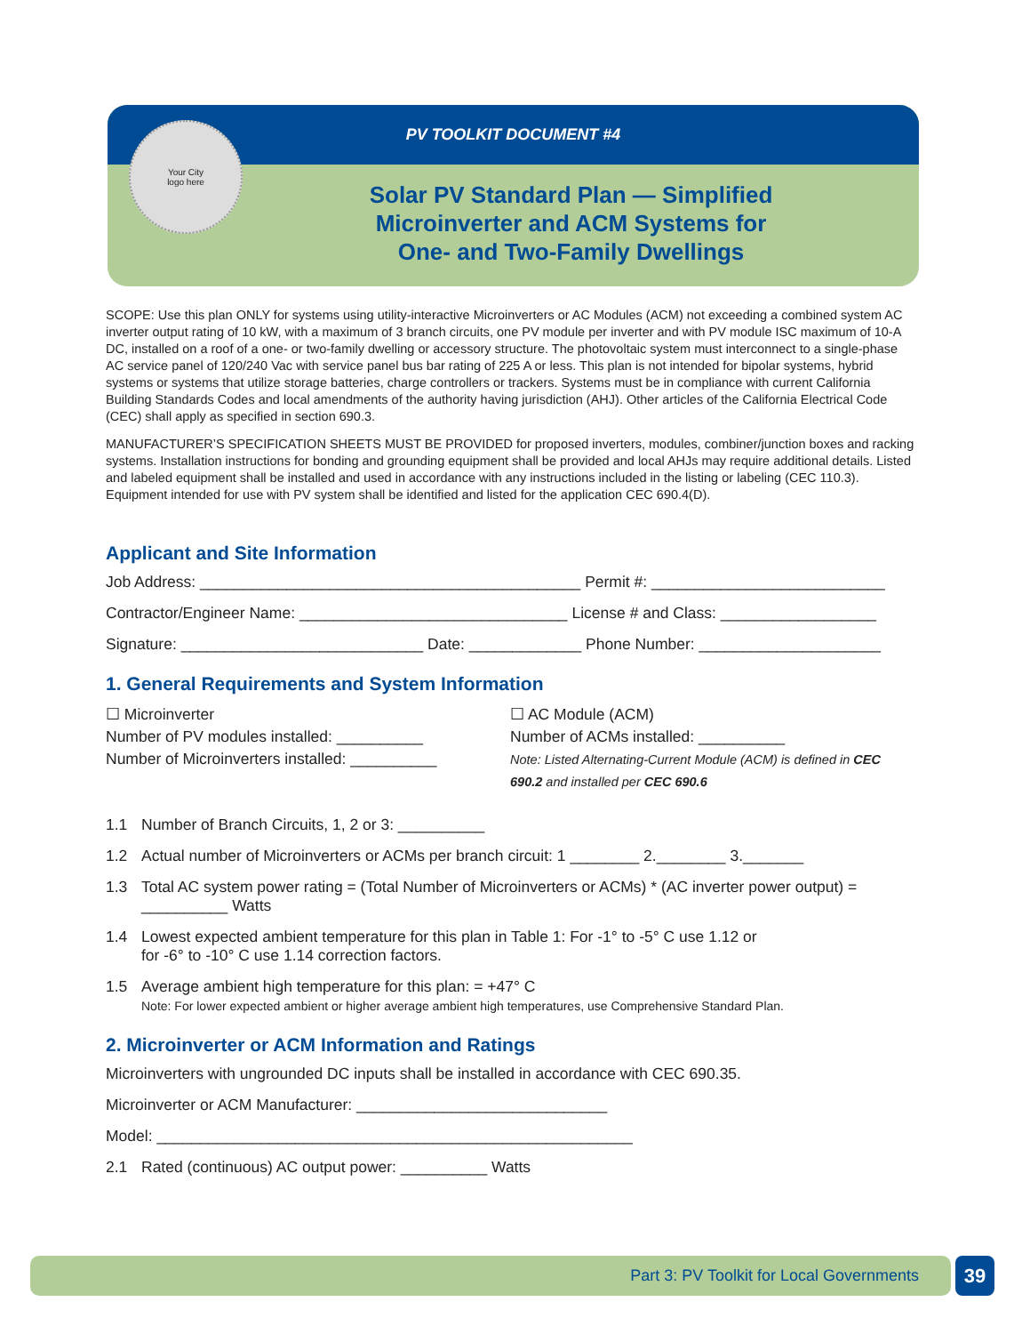PV TOOLKIT DOCUMENT #4
Your City
logo here
Solar PV Standard Plan — Simplified
Microinverter and ACM Systems for
One- and Two-Family Dwellings
SCOPE: Use this plan ONLY for systems using utility-interactive Microinverters or AC Modules (ACM) not exceeding a combined system AC inverter output rating of 10 kW, with a maximum of 3 branch circuits, one PV module per inverter and with PV module ISC maximum of 10-A DC, installed on a roof of a one- or two-family dwelling or accessory structure. The photovoltaic system must interconnect to a single-phase AC service panel of 120/240 Vac with service panel bus bar rating of 225 A or less. This plan is not intended for bipolar systems, hybrid systems or systems that utilize storage batteries, charge controllers or trackers. Systems must be in compliance with current California Building Standards Codes and local amendments of the authority having jurisdiction (AHJ). Other articles of the California Electrical Code (CEC) shall apply as specified in section 690.3.
MANUFACTURER’S SPECIFICATION SHEETS MUST BE PROVIDED for proposed inverters, modules, combiner/junction boxes and racking systems. Installation instructions for bonding and grounding equipment shall be provided and local AHJs may require additional details. Listed and labeled equipment shall be installed and used in accordance with any instructions included in the listing or labeling (CEC 110.3). Equipment intended for use with PV system shall be identified and listed for the application CEC 690.4(D).
Applicant and Site Information
Job Address: ____________________________________________ Permit #: ___________________________
Contractor/Engineer Name: _______________________________ License # and Class: __________________
Signature: ____________________________ Date: _____________ Phone Number: _____________________
1. General Requirements and System Information
☐ Microinverter
Number of PV modules installed: __________
Number of Microinverters installed: __________
☐ AC Module (ACM)
Number of ACMs installed: __________
Note: Listed Alternating-Current Module (ACM) is defined in CEC 690.2 and installed per CEC 690.6
1.1 Number of Branch Circuits, 1, 2 or 3: __________
1.2 Actual number of Microinverters or ACMs per branch circuit: 1 ________ 2.________ 3._______
1.3 Total AC system power rating = (Total Number of Microinverters or ACMs) * (AC inverter power output) = __________ Watts
1.4 Lowest expected ambient temperature for this plan in Table 1: For -1° to -5° C use 1.12 or
for -6° to -10° C use 1.14 correction factors.
1.5 Average ambient high temperature for this plan: = +47° C
Note: For lower expected ambient or higher average ambient high temperatures, use Comprehensive Standard Plan.
2. Microinverter or ACM Information and Ratings
Microinverters with ungrounded DC inputs shall be installed in accordance with CEC 690.35.
Microinverter or ACM Manufacturer: _____________________________
Model: _______________________________________________________
2.1 Rated (continuous) AC output power: __________ Watts
Part 3: PV Toolkit for Local Governments 39